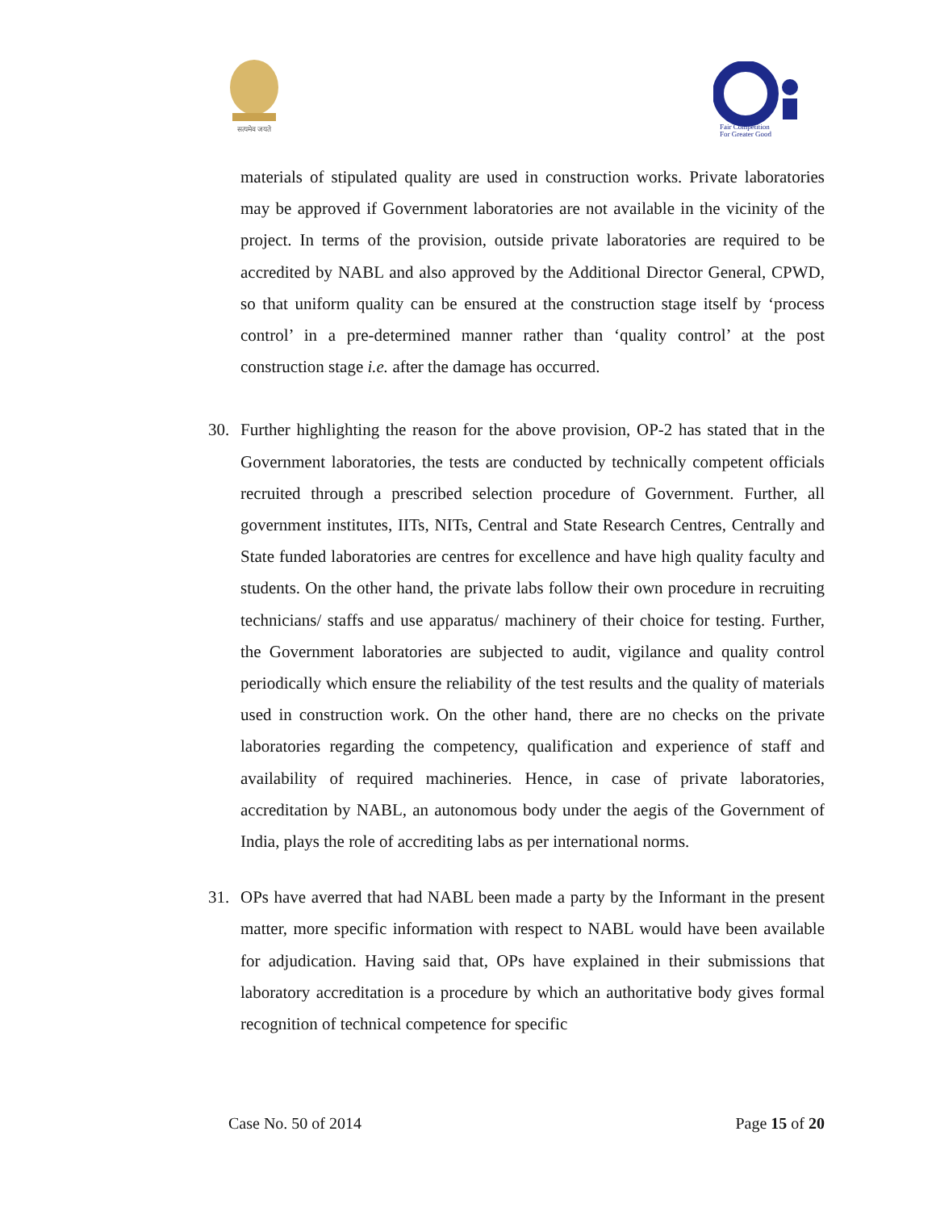सत्यमेव जयते
Fair Competition
For Greater Good
materials of stipulated quality are used in construction works. Private laboratories may be approved if Government laboratories are not available in the vicinity of the project. In terms of the provision, outside private laboratories are required to be accredited by NABL and also approved by the Additional Director General, CPWD, so that uniform quality can be ensured at the construction stage itself by ‘process control’ in a pre-determined manner rather than ‘quality control’ at the post construction stage i.e. after the damage has occurred.
30.
Further highlighting the reason for the above provision, OP-2 has stated that in the Government laboratories, the tests are conducted by technically competent officials recruited through a prescribed selection procedure of Government. Further, all government institutes, IITs, NITs, Central and State Research Centres, Centrally and State funded laboratories are centres for excellence and have high quality faculty and students. On the other hand, the private labs follow their own procedure in recruiting technicians/ staffs and use apparatus/ machinery of their choice for testing. Further, the Government laboratories are subjected to audit, vigilance and quality control periodically which ensure the reliability of the test results and the quality of materials used in construction work. On the other hand, there are no checks on the private laboratories regarding the competency, qualification and experience of staff and availability of required machineries. Hence, in case of private laboratories, accreditation by NABL, an autonomous body under the aegis of the Government of India, plays the role of accrediting labs as per international norms.
31.
OPs have averred that had NABL been made a party by the Informant in the present matter, more specific information with respect to NABL would have been available for adjudication. Having said that, OPs have explained in their submissions that laboratory accreditation is a procedure by which an authoritative body gives formal recognition of technical competence for specific
Case No. 50 of 2014 Page 15 of 20